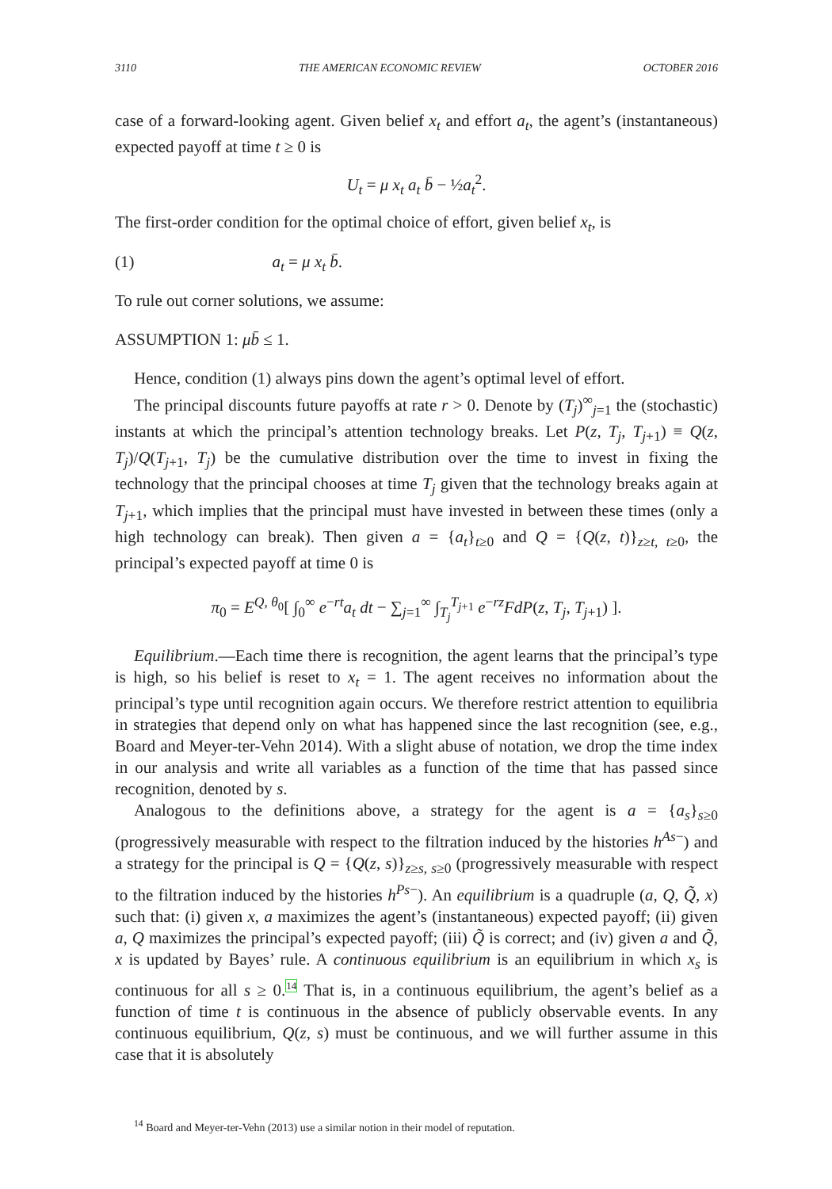3110 THE AMERICAN ECONOMIC REVIEW OCTOBER 2016
case of a forward-looking agent. Given belief x<sub>t</sub> and effort a<sub>t</sub>, the agent’s (instantaneous) expected payoff at time t ≥ 0 is
U<sub>t</sub> = μ x<sub>t</sub> a<sub>t</sub> b̄ − ½a<sub>t</sub><sup>2</sup>.
The first-order condition for the optimal choice of effort, given belief x<sub>t</sub>, is
(1) a<sub>t</sub> = μ x<sub>t</sub> b̄.
To rule out corner solutions, we assume:
ASSUMPTION 1: μb̄ ≤ 1.
Hence, condition (1) always pins down the agent’s optimal level of effort.
The principal discounts future payoffs at rate r > 0. Denote by (T<sub>j</sub>)<sup>∞</sup><sub>j=1</sub> the (stochastic) instants at which the principal’s attention technology breaks. Let P(z, T<sub>j</sub>, T<sub>j+1</sub>) ≡ Q(z, T<sub>j</sub>)/Q(T<sub>j+1</sub>, T<sub>j</sub>) be the cumulative distribution over the time to invest in fixing the technology that the principal chooses at time T<sub>j</sub> given that the technology breaks again at T<sub>j+1</sub>, which implies that the principal must have invested in between these times (only a high technology can break). Then given a = {a<sub>t</sub>}<sub>t≥0</sub> and Q = {Q(z, t)}<sub>z≥t, t≥0</sub>, the principal’s expected payoff at time 0 is
π<sub>0</sub> = E<sup>Q, θ<sub>0</sub></sup>[ ∫<sub>0</sub><sup>∞</sup> e<sup>−rt</sup>a<sub>t</sub> dt − ∑<sub>j=1</sub><sup>∞</sup> ∫<sub>T<sub>j</sub></sub><sup>T<sub>j+1</sub></sup> e<sup>−rz</sup>FdP(z, T<sub>j</sub>, T<sub>j+1</sub>) ].
Equilibrium.—Each time there is recognition, the agent learns that the principal’s type is high, so his belief is reset to x<sub>t</sub> = 1. The agent receives no information about the principal’s type until recognition again occurs. We therefore restrict attention to equilibria in strategies that depend only on what has happened since the last recognition (see, e.g., Board and Meyer-ter-Vehn 2014). With a slight abuse of notation, we drop the time index in our analysis and write all variables as a function of the time that has passed since recognition, denoted by s.
Analogous to the definitions above, a strategy for the agent is a = {a<sub>s</sub>}<sub>s≥0</sub> (progressively measurable with respect to the filtration induced by the histories h<sup>As−</sup>) and a strategy for the principal is Q = {Q(z, s)}<sub>z≥s, s≥0</sub> (progressively measurable with respect to the filtration induced by the histories h<sup>Ps−</sup>). An equilibrium is a quadruple (a, Q, Q̃, x) such that: (i) given x, a maximizes the agent’s (instantaneous) expected payoff; (ii) given a, Q maximizes the principal’s expected payoff; (iii) Q̃ is correct; and (iv) given a and Q̃, x is updated by Bayes’ rule. A continuous equilibrium is an equilibrium in which x<sub>s</sub> is continuous for all s ≥ 0.<sup>14</sup> That is, in a continuous equilibrium, the agent’s belief as a function of time t is continuous in the absence of publicly observable events. In any continuous equilibrium, Q(z, s) must be continuous, and we will further assume in this case that it is absolutely
<sup>14</sup> Board and Meyer-ter-Vehn (2013) use a similar notion in their model of reputation.